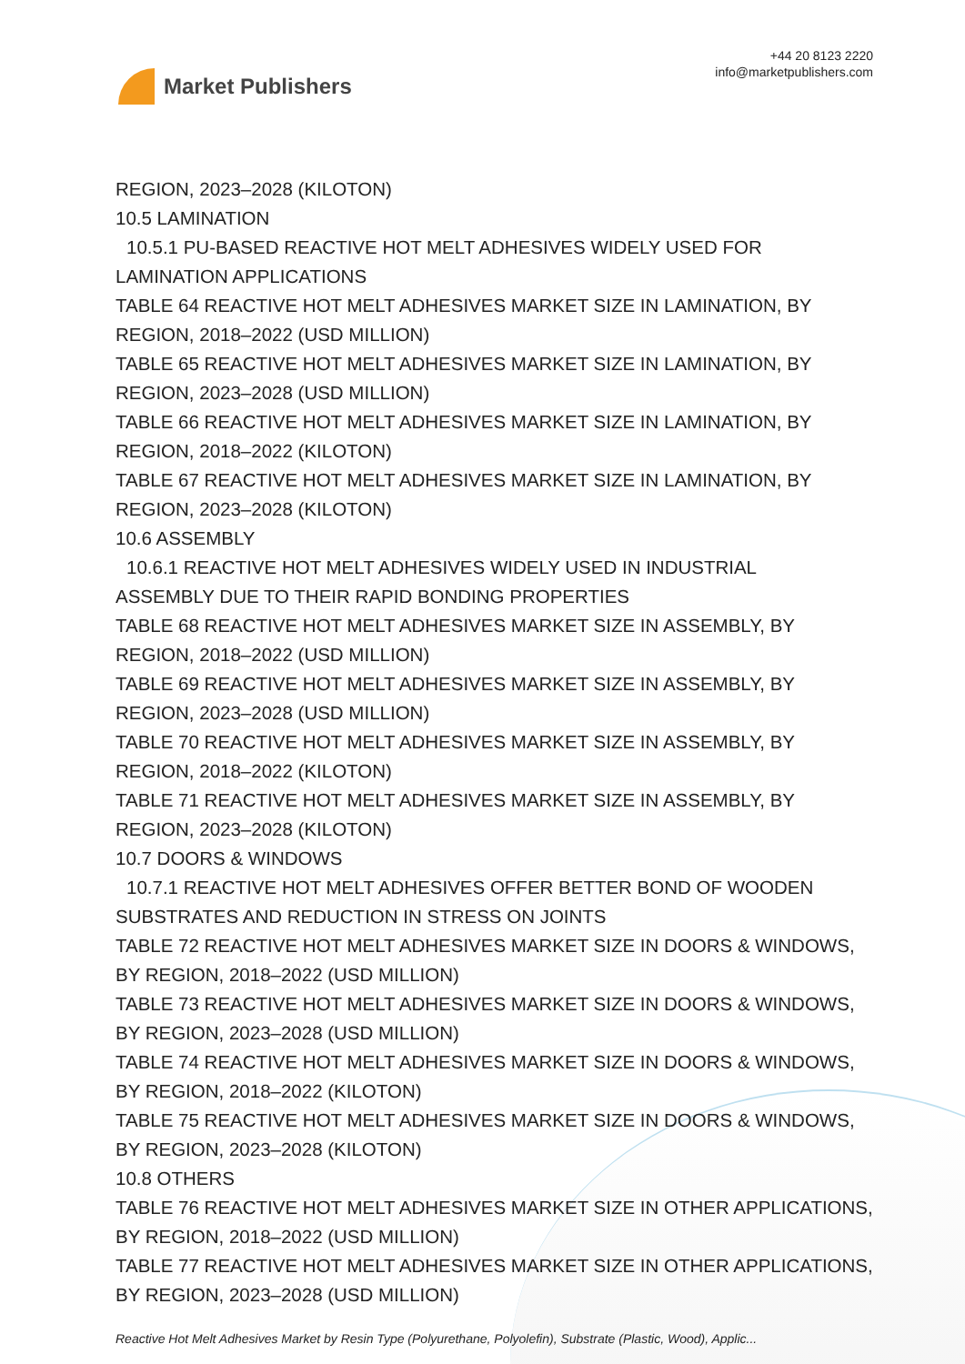Market Publishers
+44 20 8123 2220
info@marketpublishers.com
REGION, 2023–2028 (KILOTON)
10.5 LAMINATION
10.5.1 PU-BASED REACTIVE HOT MELT ADHESIVES WIDELY USED FOR
LAMINATION APPLICATIONS
TABLE 64 REACTIVE HOT MELT ADHESIVES MARKET SIZE IN LAMINATION, BY REGION, 2018–2022 (USD MILLION)
TABLE 65 REACTIVE HOT MELT ADHESIVES MARKET SIZE IN LAMINATION, BY REGION, 2023–2028 (USD MILLION)
TABLE 66 REACTIVE HOT MELT ADHESIVES MARKET SIZE IN LAMINATION, BY REGION, 2018–2022 (KILOTON)
TABLE 67 REACTIVE HOT MELT ADHESIVES MARKET SIZE IN LAMINATION, BY REGION, 2023–2028 (KILOTON)
10.6 ASSEMBLY
10.6.1 REACTIVE HOT MELT ADHESIVES WIDELY USED IN INDUSTRIAL
ASSEMBLY DUE TO THEIR RAPID BONDING PROPERTIES
TABLE 68 REACTIVE HOT MELT ADHESIVES MARKET SIZE IN ASSEMBLY, BY REGION, 2018–2022 (USD MILLION)
TABLE 69 REACTIVE HOT MELT ADHESIVES MARKET SIZE IN ASSEMBLY, BY REGION, 2023–2028 (USD MILLION)
TABLE 70 REACTIVE HOT MELT ADHESIVES MARKET SIZE IN ASSEMBLY, BY REGION, 2018–2022 (KILOTON)
TABLE 71 REACTIVE HOT MELT ADHESIVES MARKET SIZE IN ASSEMBLY, BY REGION, 2023–2028 (KILOTON)
10.7 DOORS & WINDOWS
10.7.1 REACTIVE HOT MELT ADHESIVES OFFER BETTER BOND OF WOODEN
SUBSTRATES AND REDUCTION IN STRESS ON JOINTS
TABLE 72 REACTIVE HOT MELT ADHESIVES MARKET SIZE IN DOORS & WINDOWS, BY REGION, 2018–2022 (USD MILLION)
TABLE 73 REACTIVE HOT MELT ADHESIVES MARKET SIZE IN DOORS & WINDOWS, BY REGION, 2023–2028 (USD MILLION)
TABLE 74 REACTIVE HOT MELT ADHESIVES MARKET SIZE IN DOORS & WINDOWS, BY REGION, 2018–2022 (KILOTON)
TABLE 75 REACTIVE HOT MELT ADHESIVES MARKET SIZE IN DOORS & WINDOWS, BY REGION, 2023–2028 (KILOTON)
10.8 OTHERS
TABLE 76 REACTIVE HOT MELT ADHESIVES MARKET SIZE IN OTHER APPLICATIONS, BY REGION, 2018–2022 (USD MILLION)
TABLE 77 REACTIVE HOT MELT ADHESIVES MARKET SIZE IN OTHER APPLICATIONS, BY REGION, 2023–2028 (USD MILLION)
Reactive Hot Melt Adhesives Market by Resin Type (Polyurethane, Polyolefin), Substrate (Plastic, Wood), Applic...